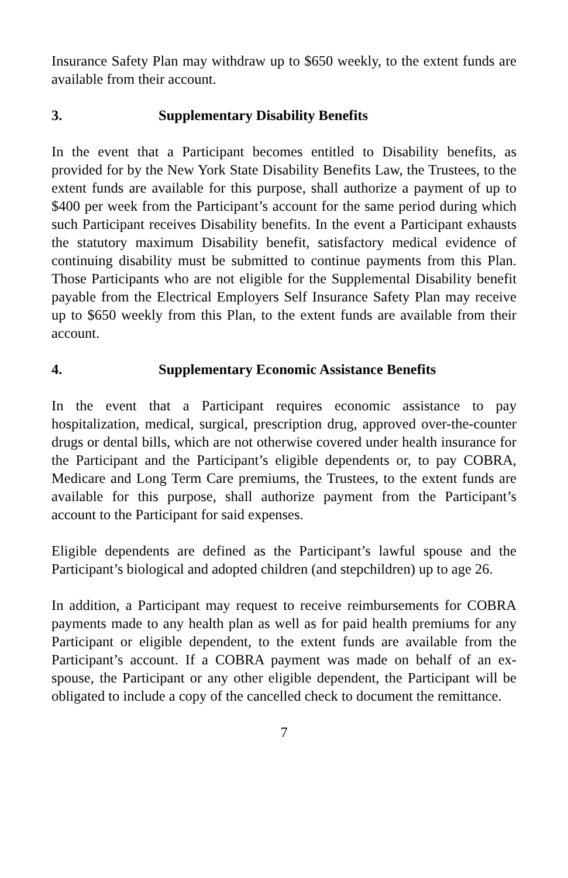Insurance Safety Plan may withdraw up to $650 weekly, to the extent funds are available from their account.
3. Supplementary Disability Benefits
In the event that a Participant becomes entitled to Disability benefits, as provided for by the New York State Disability Benefits Law, the Trustees, to the extent funds are available for this purpose, shall authorize a payment of up to $400 per week from the Participant’s account for the same period during which such Participant receives Disability benefits. In the event a Participant exhausts the statutory maximum Disability benefit, satisfactory medical evidence of continuing disability must be submitted to continue payments from this Plan. Those Participants who are not eligible for the Supplemental Disability benefit payable from the Electrical Employers Self Insurance Safety Plan may receive up to $650 weekly from this Plan, to the extent funds are available from their account.
4. Supplementary Economic Assistance Benefits
In the event that a Participant requires economic assistance to pay hospitalization, medical, surgical, prescription drug, approved over-the-counter drugs or dental bills, which are not otherwise covered under health insurance for the Participant and the Participant’s eligible dependents or, to pay COBRA, Medicare and Long Term Care premiums, the Trustees, to the extent funds are available for this purpose, shall authorize payment from the Participant’s account to the Participant for said expenses.
Eligible dependents are defined as the Participant’s lawful spouse and the Participant’s biological and adopted children (and stepchildren) up to age 26.
In addition, a Participant may request to receive reimbursements for COBRA payments made to any health plan as well as for paid health premiums for any Participant or eligible dependent, to the extent funds are available from the Participant’s account. If a COBRA payment was made on behalf of an ex-spouse, the Participant or any other eligible dependent, the Participant will be obligated to include a copy of the cancelled check to document the remittance.
7